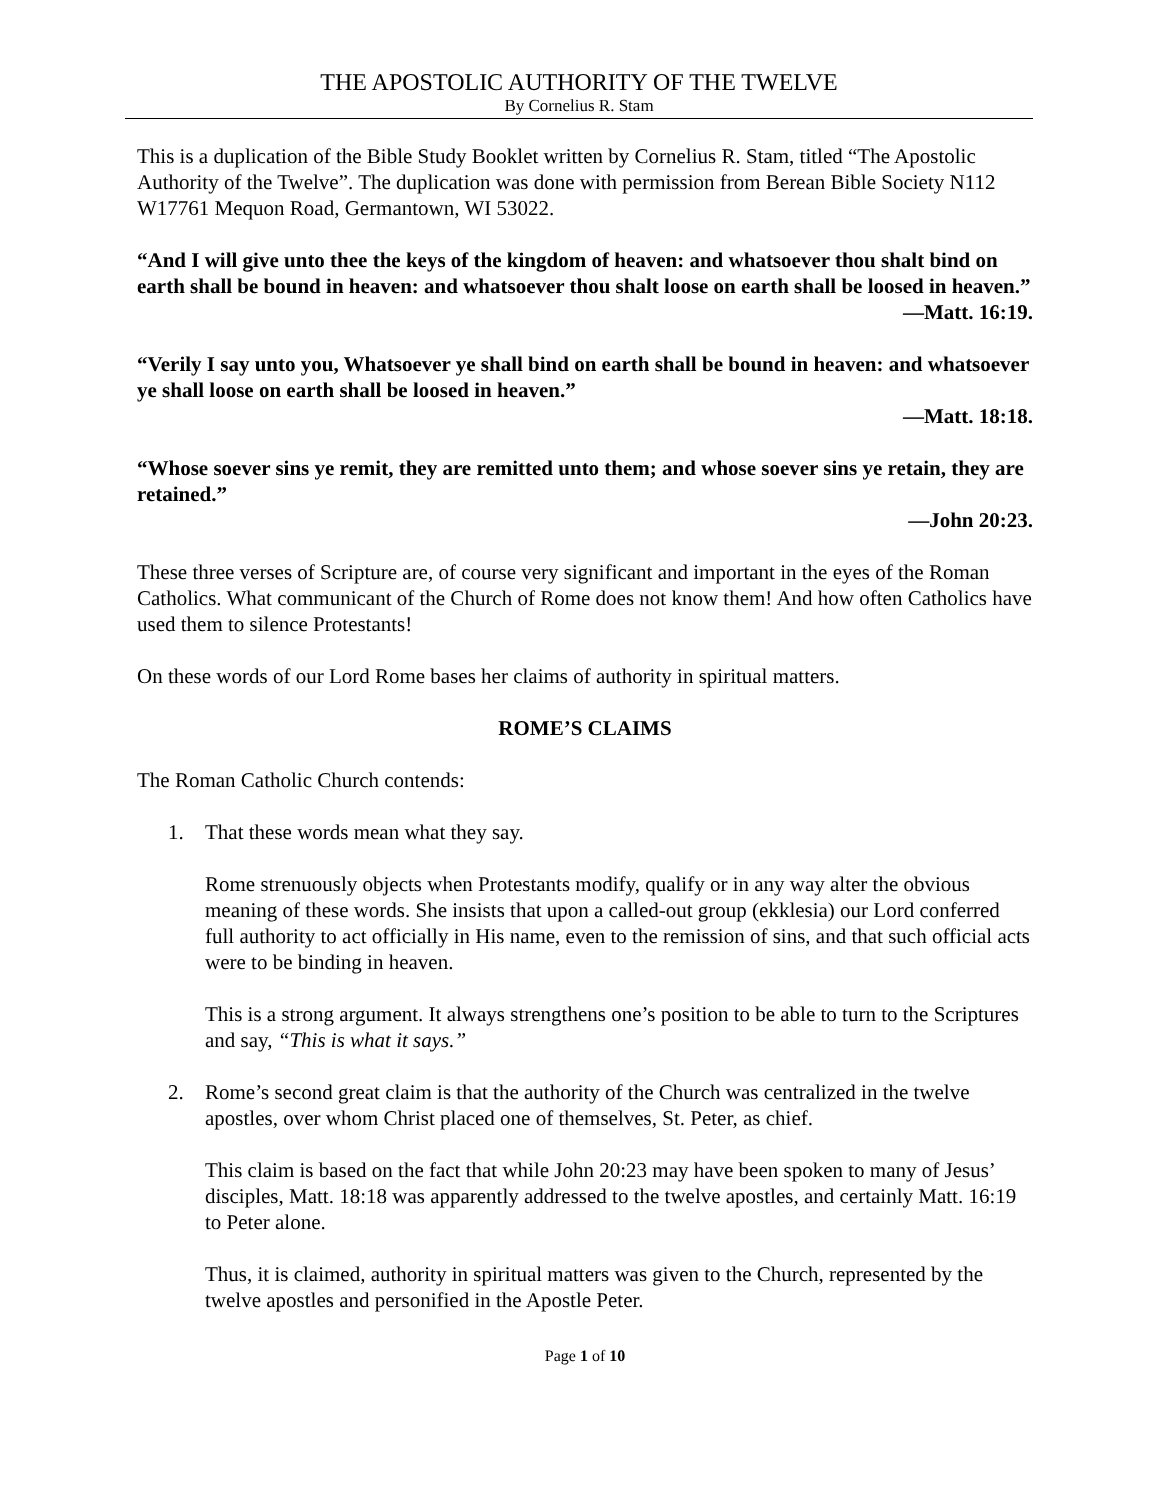THE APOSTOLIC AUTHORITY OF THE TWELVE
By Cornelius R. Stam
This is a duplication of the Bible Study Booklet written by Cornelius R. Stam, titled “The Apostolic Authority of the Twelve”. The duplication was done with permission from Berean Bible Society N112 W17761 Mequon Road, Germantown, WI 53022.
“And I will give unto thee the keys of the kingdom of heaven: and whatsoever thou shalt bind on earth shall be bound in heaven: and whatsoever thou shalt loose on earth shall be loosed in heaven.”
—Matt. 16:19.
“Verily I say unto you, Whatsoever ye shall bind on earth shall be bound in heaven: and whatsoever ye shall loose on earth shall be loosed in heaven.”
—Matt. 18:18.
“Whose soever sins ye remit, they are remitted unto them; and whose soever sins ye retain, they are retained.”
—John 20:23.
These three verses of Scripture are, of course very significant and important in the eyes of the Roman Catholics. What communicant of the Church of Rome does not know them! And how often Catholics have used them to silence Protestants!
On these words of our Lord Rome bases her claims of authority in spiritual matters.
ROME’S CLAIMS
The Roman Catholic Church contends:
1. That these words mean what they say.
Rome strenuously objects when Protestants modify, qualify or in any way alter the obvious meaning of these words. She insists that upon a called-out group (ekklesia) our Lord conferred full authority to act officially in His name, even to the remission of sins, and that such official acts were to be binding in heaven.
This is a strong argument. It always strengthens one’s position to be able to turn to the Scriptures and say, “This is what it says.”
2. Rome’s second great claim is that the authority of the Church was centralized in the twelve apostles, over whom Christ placed one of themselves, St. Peter, as chief.
This claim is based on the fact that while John 20:23 may have been spoken to many of Jesus’ disciples, Matt. 18:18 was apparently addressed to the twelve apostles, and certainly Matt. 16:19 to Peter alone.
Thus, it is claimed, authority in spiritual matters was given to the Church, represented by the twelve apostles and personified in the Apostle Peter.
Page 1 of 10